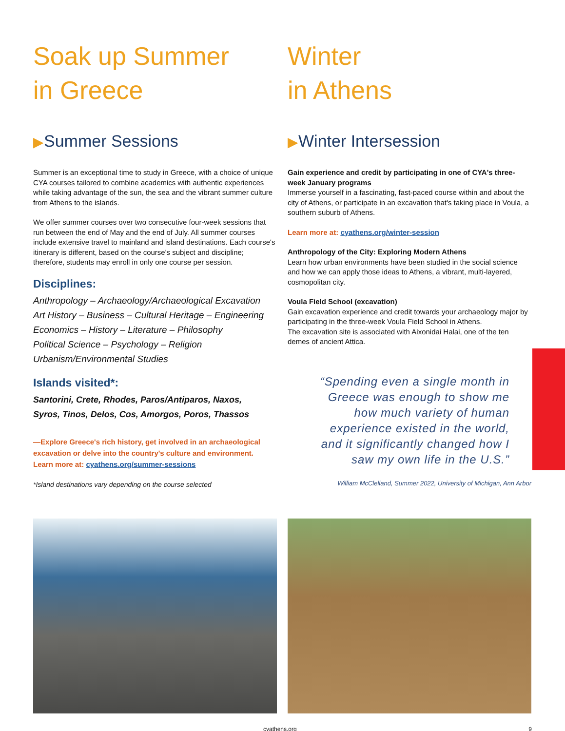Soak up Summer
in Greece
▶Summer Sessions
Summer is an exceptional time to study in Greece, with a choice of unique CYA courses tailored to combine academics with authentic experiences while taking advantage of the sun, the sea and the vibrant summer culture from Athens to the islands.
We offer summer courses over two consecutive four-week sessions that run between the end of May and the end of July. All summer courses include extensive travel to mainland and island destinations. Each course's itinerary is different, based on the course's subject and discipline; therefore, students may enroll in only one course per session.
Disciplines:
Anthropology – Archaeology/Archaeological Excavation
Art History – Business – Cultural Heritage – Engineering
Economics – History – Literature – Philosophy
Political Science – Psychology – Religion
Urbanism/Environmental Studies
Islands visited*:
Santorini, Crete, Rhodes, Paros/Antiparos, Naxos,
Syros, Tinos, Delos, Cos, Amorgos, Poros, Thassos
—Explore Greece's rich history, get involved in an archaeological excavation or delve into the country's culture and environment.
Learn more at: cyathens.org/summer-sessions
*Island destinations vary depending on the course selected
Winter
in Athens
▶Winter Intersession
Gain experience and credit by participating in one of CYA's three-week January programs
Immerse yourself in a fascinating, fast-paced course within and about the city of Athens, or participate in an excavation that's taking place in Voula, a southern suburb of Athens.
Learn more at: cyathens.org/winter-session
Anthropology of the City: Exploring Modern Athens
Learn how urban environments have been studied in the social science and how we can apply those ideas to Athens, a vibrant, multi-layered, cosmopolitan city.
Voula Field School (excavation)
Gain excavation experience and credit towards your archaeology major by participating in the three-week Voula Field School in Athens.
The excavation site is associated with Aixonidai Halai, one of the ten demes of ancient Attica.
“Spending even a single month in Greece was enough to show me how much variety of human experience existed in the world, and it significantly changed how I saw my own life in the U.S.”
William McClelland, Summer 2022, University of Michigan, Ann Arbor
cyathens.org 9